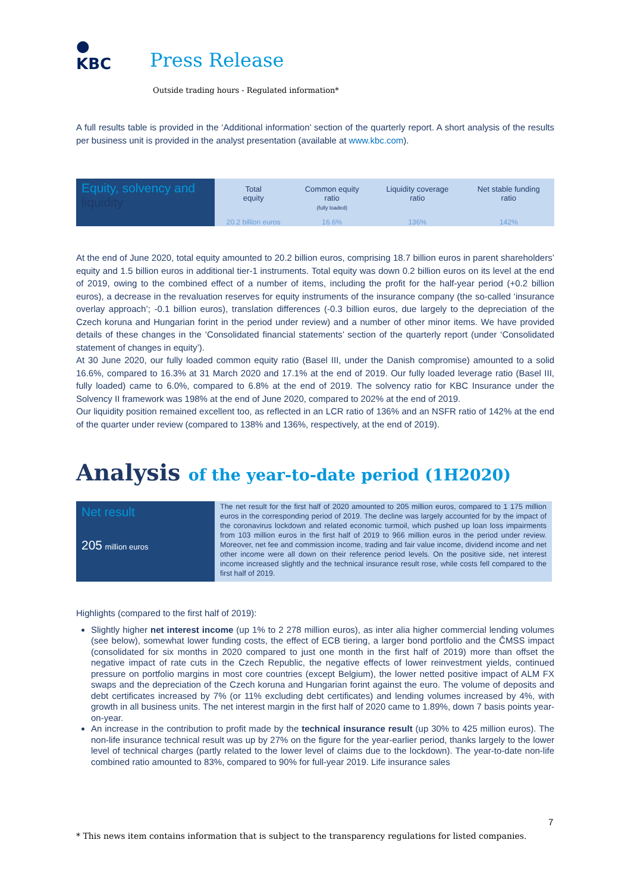●
KBC
Press Release
Outside trading hours - Regulated information*
A full results table is provided in the ‘Additional information’ section of the quarterly report. A short analysis of the results per business unit is provided in the analyst presentation (available at www.kbc.com).
| Equity, solvency and liquidity | Total equity | Common equity ratio (fully loaded) | Liquidity coverage ratio | Net stable funding ratio |
| | 20.2 billion euros | 16.6% | 136% | 142% |
At the end of June 2020, total equity amounted to 20.2 billion euros, comprising 18.7 billion euros in parent shareholders’ equity and 1.5 billion euros in additional tier-1 instruments. Total equity was down 0.2 billion euros on its level at the end of 2019, owing to the combined effect of a number of items, including the profit for the half-year period (+0.2 billion euros), a decrease in the revaluation reserves for equity instruments of the insurance company (the so-called ‘insurance overlay approach’; -0.1 billion euros), translation differences (-0.3 billion euros, due largely to the depreciation of the Czech koruna and Hungarian forint in the period under review) and a number of other minor items. We have provided details of these changes in the ‘Consolidated financial statements’ section of the quarterly report (under ‘Consolidated statement of changes in equity’).
At 30 June 2020, our fully loaded common equity ratio (Basel III, under the Danish compromise) amounted to a solid 16.6%, compared to 16.3% at 31 March 2020 and 17.1% at the end of 2019. Our fully loaded leverage ratio (Basel III, fully loaded) came to 6.0%, compared to 6.8% at the end of 2019. The solvency ratio for KBC Insurance under the Solvency II framework was 198% at the end of June 2020, compared to 202% at the end of 2019.
Our liquidity position remained excellent too, as reflected in an LCR ratio of 136% and an NSFR ratio of 142% at the end of the quarter under review (compared to 138% and 136%, respectively, at the end of 2019).
Analysis of the year-to-date period (1H2020)
Net result
205 million euros
The net result for the first half of 2020 amounted to 205 million euros, compared to 1 175 million euros in the corresponding period of 2019. The decline was largely accounted for by the impact of the coronavirus lockdown and related economic turmoil, which pushed up loan loss impairments from 103 million euros in the first half of 2019 to 966 million euros in the period under review. Moreover, net fee and commission income, trading and fair value income, dividend income and net other income were all down on their reference period levels. On the positive side, net interest income increased slightly and the technical insurance result rose, while costs fell compared to the first half of 2019.
Highlights (compared to the first half of 2019):
Slightly higher net interest income (up 1% to 2 278 million euros), as inter alia higher commercial lending volumes (see below), somewhat lower funding costs, the effect of ECB tiering, a larger bond portfolio and the ČMSS impact (consolidated for six months in 2020 compared to just one month in the first half of 2019) more than offset the negative impact of rate cuts in the Czech Republic, the negative effects of lower reinvestment yields, continued pressure on portfolio margins in most core countries (except Belgium), the lower netted positive impact of ALM FX swaps and the depreciation of the Czech koruna and Hungarian forint against the euro. The volume of deposits and debt certificates increased by 7% (or 11% excluding debt certificates) and lending volumes increased by 4%, with growth in all business units. The net interest margin in the first half of 2020 came to 1.89%, down 7 basis points year-on-year.
An increase in the contribution to profit made by the technical insurance result (up 30% to 425 million euros). The non-life insurance technical result was up by 27% on the figure for the year-earlier period, thanks largely to the lower level of technical charges (partly related to the lower level of claims due to the lockdown). The year-to-date non-life combined ratio amounted to 83%, compared to 90% for full-year 2019. Life insurance sales
7
* This news item contains information that is subject to the transparency regulations for listed companies.